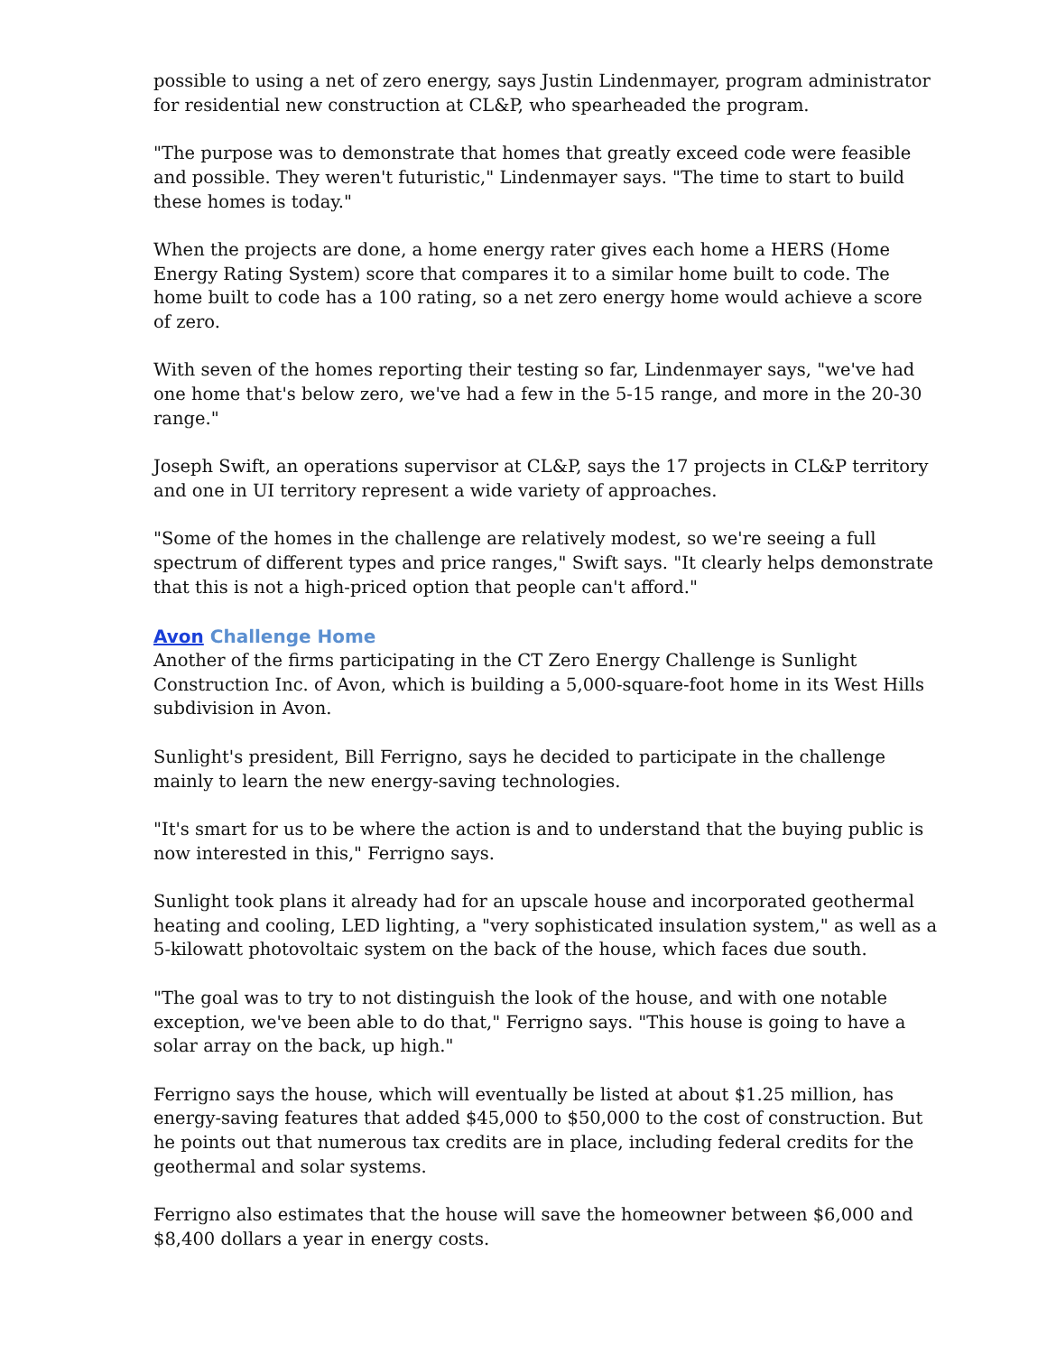possible to using a net of zero energy, says Justin Lindenmayer, program administrator for residential new construction at CL&P, who spearheaded the program.
"The purpose was to demonstrate that homes that greatly exceed code were feasible and possible. They weren't futuristic," Lindenmayer says. "The time to start to build these homes is today."
When the projects are done, a home energy rater gives each home a HERS (Home Energy Rating System) score that compares it to a similar home built to code. The home built to code has a 100 rating, so a net zero energy home would achieve a score of zero.
With seven of the homes reporting their testing so far, Lindenmayer says, "we've had one home that's below zero, we've had a few in the 5-15 range, and more in the 20-30 range."
Joseph Swift, an operations supervisor at CL&P, says the 17 projects in CL&P territory and one in UI territory represent a wide variety of approaches.
"Some of the homes in the challenge are relatively modest, so we're seeing a full spectrum of different types and price ranges," Swift says. "It clearly helps demonstrate that this is not a high-priced option that people can't afford."
Avon Challenge Home
Another of the firms participating in the CT Zero Energy Challenge is Sunlight Construction Inc. of Avon, which is building a 5,000-square-foot home in its West Hills subdivision in Avon.
Sunlight's president, Bill Ferrigno, says he decided to participate in the challenge mainly to learn the new energy-saving technologies.
"It's smart for us to be where the action is and to understand that the buying public is now interested in this," Ferrigno says.
Sunlight took plans it already had for an upscale house and incorporated geothermal heating and cooling, LED lighting, a "very sophisticated insulation system," as well as a 5-kilowatt photovoltaic system on the back of the house, which faces due south.
"The goal was to try to not distinguish the look of the house, and with one notable exception, we've been able to do that," Ferrigno says. "This house is going to have a solar array on the back, up high."
Ferrigno says the house, which will eventually be listed at about $1.25 million, has energy-saving features that added $45,000 to $50,000 to the cost of construction. But he points out that numerous tax credits are in place, including federal credits for the geothermal and solar systems.
Ferrigno also estimates that the house will save the homeowner between $6,000 and $8,400 dollars a year in energy costs.